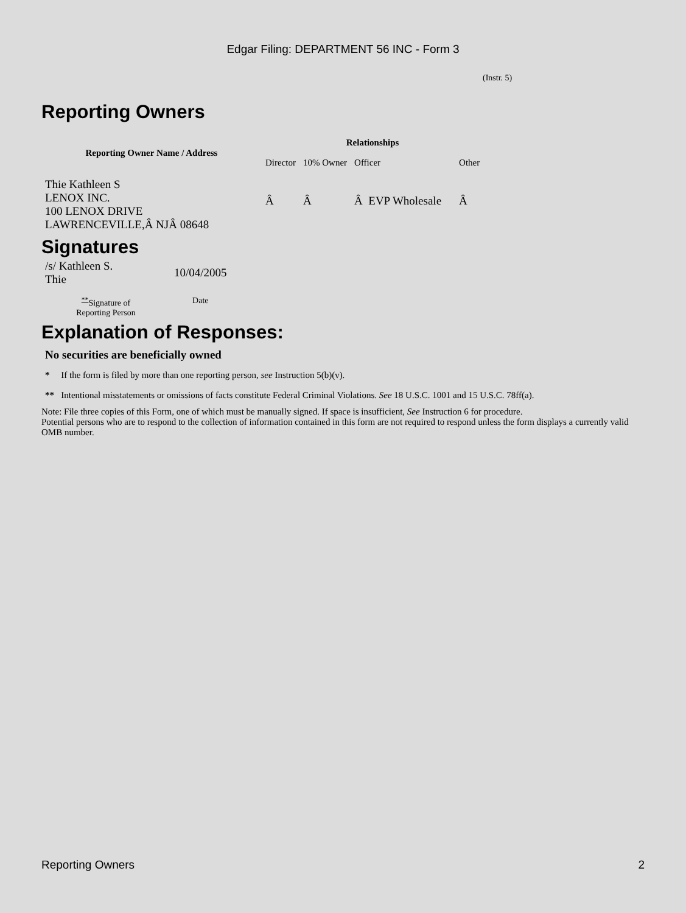Edgar Filing: DEPARTMENT 56 INC - Form 3
(Instr. 5)
Reporting Owners
| Reporting Owner Name / Address | Relationships | | | |
| --- | --- | --- | --- | --- |
| | Director | 10% Owner | Officer | Other |
| Thie Kathleen S LENOX INC. 100 LENOX DRIVE LAWRENCEVILLE,Â NJÂ 08648 | Â | Â | Â EVP Wholesale | Â |
Signatures
| /s/ Kathleen S. Thie | 10/04/2005 |
| <sup>**</sup> Signature of Reporting Person | Date |
Explanation of Responses:
No securities are beneficially owned
* If the form is filed by more than one reporting person, see Instruction 5(b)(v).
** Intentional misstatements or omissions of facts constitute Federal Criminal Violations. See 18 U.S.C. 1001 and 15 U.S.C. 78ff(a).
Note: File three copies of this Form, one of which must be manually signed. If space is insufficient, See Instruction 6 for procedure.
Potential persons who are to respond to the collection of information contained in this form are not required to respond unless the form displays a currently valid OMB number.
Reporting Owners 2